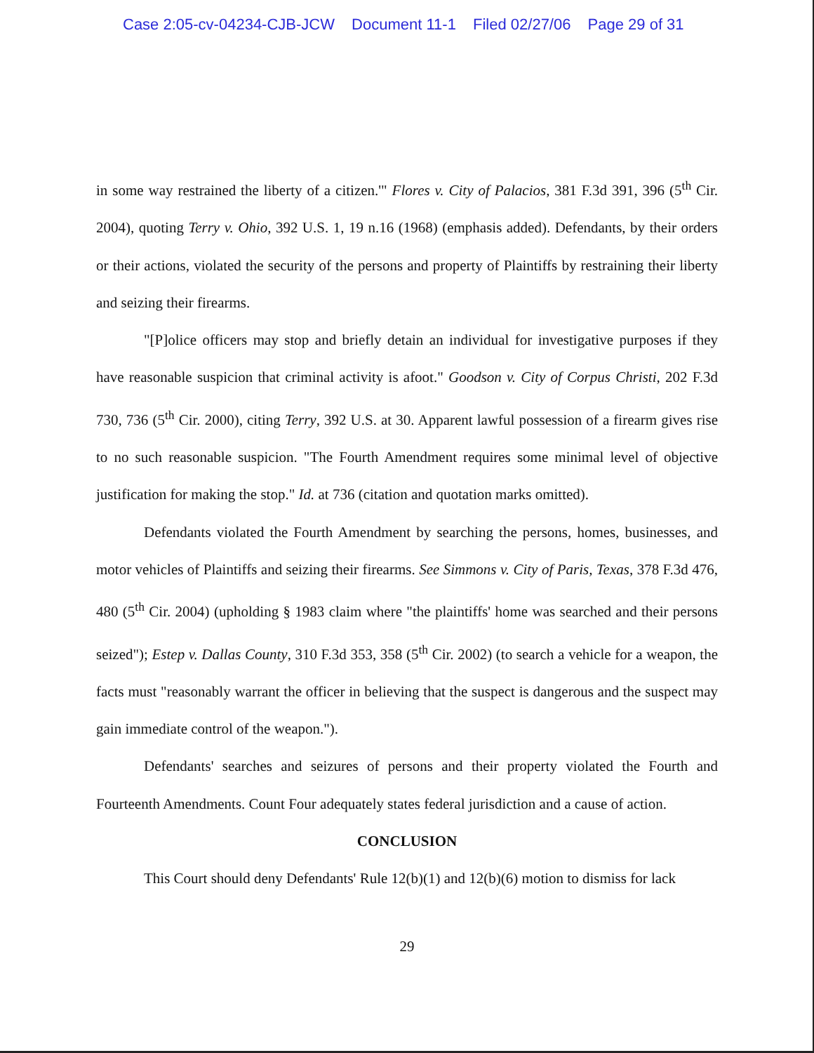Case 2:05-cv-04234-CJB-JCW Document 11-1 Filed 02/27/06 Page 29 of 31
in some way restrained the liberty of a citizen.'" Flores v. City of Palacios, 381 F.3d 391, 396 (5<sup>th</sup> Cir. 2004), quoting Terry v. Ohio, 392 U.S. 1, 19 n.16 (1968) (emphasis added). Defendants, by their orders or their actions, violated the security of the persons and property of Plaintiffs by restraining their liberty and seizing their firearms.
"[P]olice officers may stop and briefly detain an individual for investigative purposes if they have reasonable suspicion that criminal activity is afoot." Goodson v. City of Corpus Christi, 202 F.3d 730, 736 (5<sup>th</sup> Cir. 2000), citing Terry, 392 U.S. at 30. Apparent lawful possession of a firearm gives rise to no such reasonable suspicion. "The Fourth Amendment requires some minimal level of objective justification for making the stop." Id. at 736 (citation and quotation marks omitted).
Defendants violated the Fourth Amendment by searching the persons, homes, businesses, and motor vehicles of Plaintiffs and seizing their firearms. See Simmons v. City of Paris, Texas, 378 F.3d 476, 480 (5<sup>th</sup> Cir. 2004) (upholding § 1983 claim where "the plaintiffs' home was searched and their persons seized"); Estep v. Dallas County, 310 F.3d 353, 358 (5<sup>th</sup> Cir. 2002) (to search a vehicle for a weapon, the facts must "reasonably warrant the officer in believing that the suspect is dangerous and the suspect may gain immediate control of the weapon.").
Defendants' searches and seizures of persons and their property violated the Fourth and Fourteenth Amendments. Count Four adequately states federal jurisdiction and a cause of action.
CONCLUSION
This Court should deny Defendants' Rule 12(b)(1) and 12(b)(6) motion to dismiss for lack
29